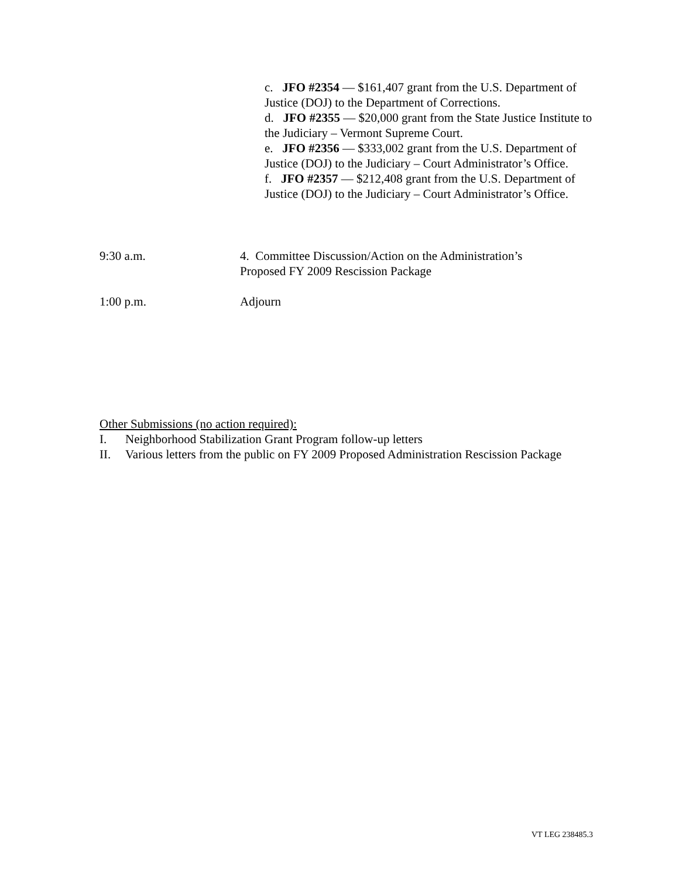c. JFO #2354 — $161,407 grant from the U.S. Department of Justice (DOJ) to the Department of Corrections.
d. JFO #2355 — $20,000 grant from the State Justice Institute to the Judiciary – Vermont Supreme Court.
e. JFO #2356 — $333,002 grant from the U.S. Department of Justice (DOJ) to the Judiciary – Court Administrator’s Office.
f. JFO #2357 — $212,408 grant from the U.S. Department of Justice (DOJ) to the Judiciary – Court Administrator’s Office.
9:30 a.m. 4. Committee Discussion/Action on the Administration’s
Proposed FY 2009 Rescission Package
1:00 p.m. Adjourn
Other Submissions (no action required):
I. Neighborhood Stabilization Grant Program follow-up letters
II. Various letters from the public on FY 2009 Proposed Administration Rescission Package
VT LEG 238485.3